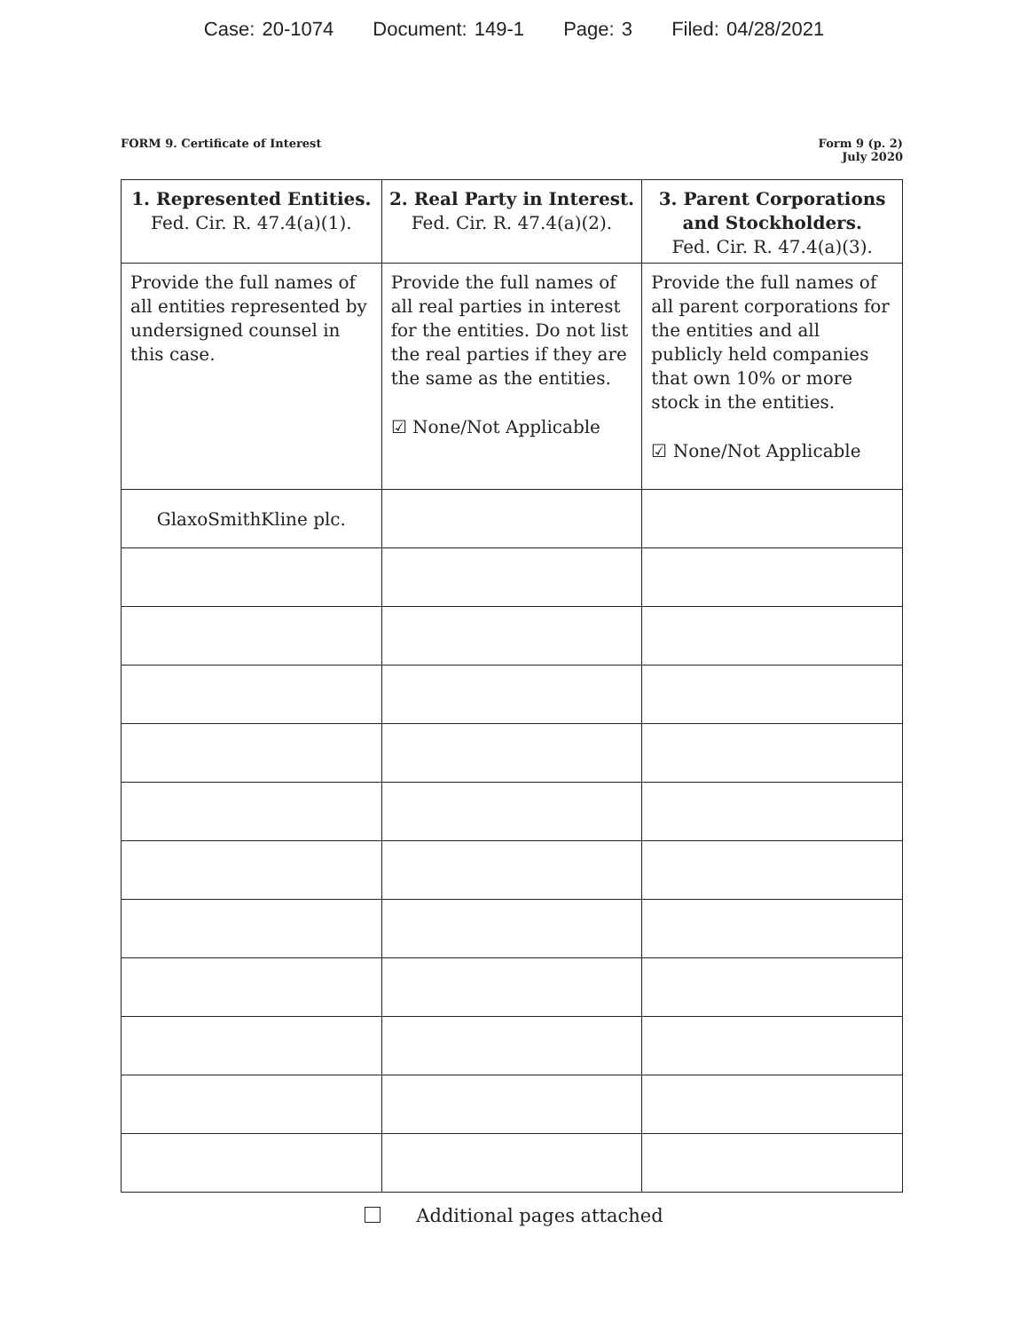Case: 20-1074 Document: 149-1 Page: 3 Filed: 04/28/2021
FORM 9. Certificate of Interest
Form 9 (p. 2)
July 2020
| 1. Represented Entities. Fed. Cir. R. 47.4(a)(1). | 2. Real Party in Interest. Fed. Cir. R. 47.4(a)(2). | 3. Parent Corporations and Stockholders. Fed. Cir. R. 47.4(a)(3). |
| --- | --- | --- |
| Provide the full names of all entities represented by undersigned counsel in this case. | Provide the full names of all real parties in interest for the entities. Do not list the real parties if they are the same as the entities. ☑ None/Not Applicable | Provide the full names of all parent corporations for the entities and all publicly held companies that own 10% or more stock in the entities. ☑ None/Not Applicable |
| GlaxoSmithKline plc. | | |
Additional pages attached